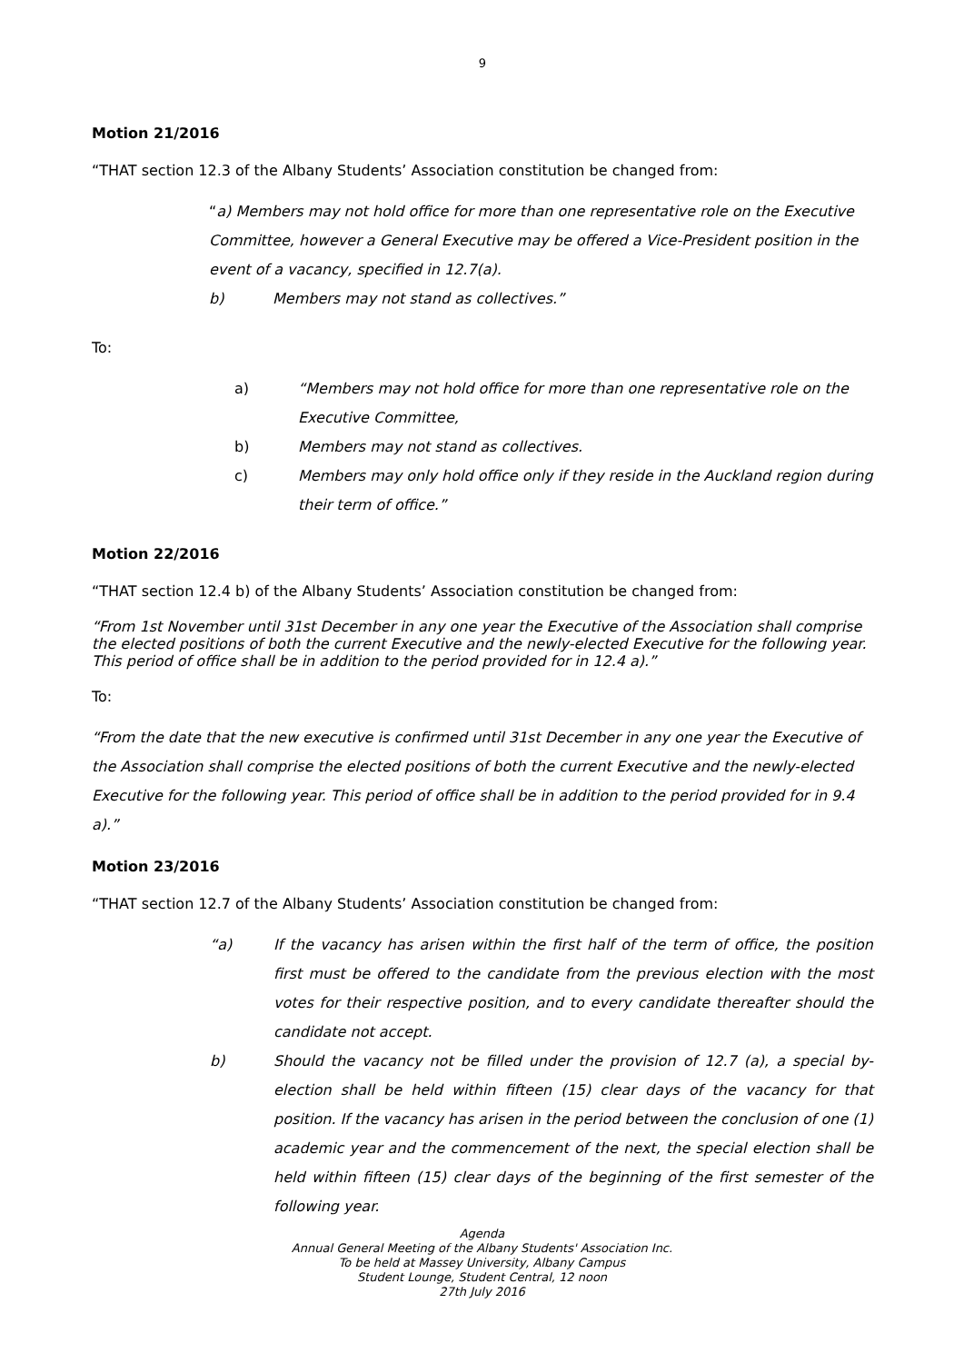9
Motion 21/2016
“THAT section 12.3 of the Albany Students’ Association constitution be changed from:
“a) Members may not hold office for more than one representative role on the Executive Committee, however a General Executive may be offered a Vice-President position in the event of a vacancy, specified in 12.7(a).
b) Members may not stand as collectives.”
To:
a) “Members may not hold office for more than one representative role on the Executive Committee,
b) Members may not stand as collectives.
c) Members may only hold office only if they reside in the Auckland region during their term of office.”
Motion 22/2016
“THAT section 12.4 b) of the Albany Students’ Association constitution be changed from:
“From 1st November until 31st December in any one year the Executive of the Association shall comprise the elected positions of both the current Executive and the newly-elected Executive for the following year. This period of office shall be in addition to the period provided for in 12.4 a).”
To:
“From the date that the new executive is confirmed until 31st December in any one year the Executive of the Association shall comprise the elected positions of both the current Executive and the newly-elected Executive for the following year. This period of office shall be in addition to the period provided for in 9.4 a).”
Motion 23/2016
“THAT section 12.7 of the Albany Students’ Association constitution be changed from:
“a) If the vacancy has arisen within the first half of the term of office, the position first must be offered to the candidate from the previous election with the most votes for their respective position, and to every candidate thereafter should the candidate not accept.
b) Should the vacancy not be filled under the provision of 12.7 (a), a special by-election shall be held within fifteen (15) clear days of the vacancy for that position. If the vacancy has arisen in the period between the conclusion of one (1) academic year and the commencement of the next, the special election shall be held within fifteen (15) clear days of the beginning of the first semester of the following year.
Agenda
Annual General Meeting of the Albany Students' Association Inc.
To be held at Massey University, Albany Campus
Student Lounge, Student Central, 12 noon
27th July 2016